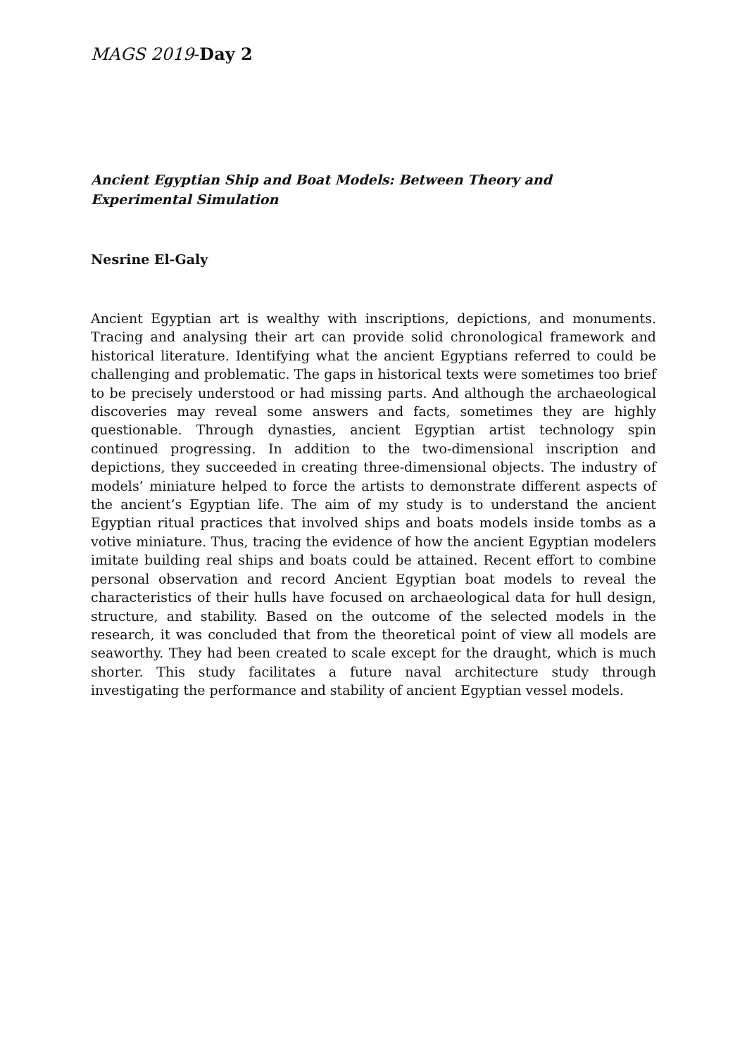MAGS 2019-Day 2
Ancient Egyptian Ship and Boat Models: Between Theory and Experimental Simulation
Nesrine El-Galy
Ancient Egyptian art is wealthy with inscriptions, depictions, and monuments. Tracing and analysing their art can provide solid chronological framework and historical literature. Identifying what the ancient Egyptians referred to could be challenging and problematic. The gaps in historical texts were sometimes too brief to be precisely understood or had missing parts. And although the archaeological discoveries may reveal some answers and facts, sometimes they are highly questionable. Through dynasties, ancient Egyptian artist technology spin continued progressing. In addition to the two-dimensional inscription and depictions, they succeeded in creating three-dimensional objects. The industry of models’ miniature helped to force the artists to demonstrate different aspects of the ancient’s Egyptian life. The aim of my study is to understand the ancient Egyptian ritual practices that involved ships and boats models inside tombs as a votive miniature. Thus, tracing the evidence of how the ancient Egyptian modelers imitate building real ships and boats could be attained. Recent effort to combine personal observation and record Ancient Egyptian boat models to reveal the characteristics of their hulls have focused on archaeological data for hull design, structure, and stability. Based on the outcome of the selected models in the research, it was concluded that from the theoretical point of view all models are seaworthy. They had been created to scale except for the draught, which is much shorter. This study facilitates a future naval architecture study through investigating the performance and stability of ancient Egyptian vessel models.